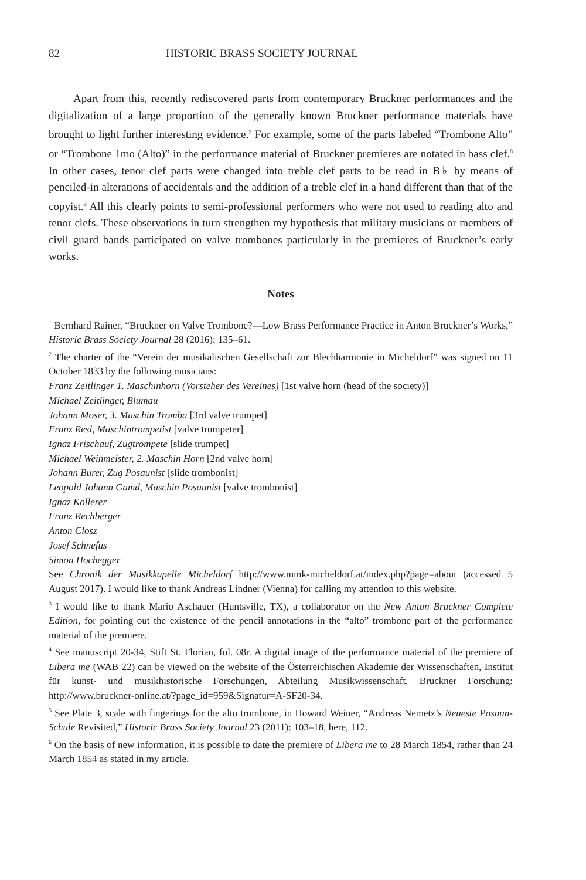82 HISTORIC BRASS SOCIETY JOURNAL
Apart from this, recently rediscovered parts from contemporary Bruckner performances and the digitalization of a large proportion of the generally known Bruckner performance materials have brought to light further interesting evidence.<sup>7</sup> For example, some of the parts labeled “Trombone Alto” or “Trombone 1mo (Alto)” in the performance material of Bruckner premieres are notated in bass clef.<sup>8</sup> In other cases, tenor clef parts were changed into treble clef parts to be read in B♭ by means of penciled-in alterations of accidentals and the addition of a treble clef in a hand different than that of the copyist.<sup>9</sup> All this clearly points to semi-professional performers who were not used to reading alto and tenor clefs. These observations in turn strengthen my hypothesis that military musicians or members of civil guard bands participated on valve trombones particularly in the premieres of Bruckner’s early works.
Notes
<sup>1</sup> Bernhard Rainer, “Bruckner on Valve Trombone?—Low Brass Performance Practice in Anton Bruckner’s Works,” Historic Brass Society Journal 28 (2016): 135–61.
<sup>2</sup> The charter of the “Verein der musikalischen Gesellschaft zur Blechharmonie in Micheldorf” was signed on 11 October 1833 by the following musicians:
Franz Zeitlinger 1. Maschinhorn (Vorsteher des Vereines) [1st valve horn (head of the society)]
Michael Zeitlinger, Blumau
Johann Moser, 3. Maschin Tromba [3rd valve trumpet]
Franz Resl, Maschintrompetist [valve trumpeter]
Ignaz Frischauf, Zugtrompete [slide trumpet]
Michael Weinmeister, 2. Maschin Horn [2nd valve horn]
Johann Burer, Zug Posaunist [slide trombonist]
Leopold Johann Gamd, Maschin Posaunist [valve trombonist]
Ignaz Kollerer
Franz Rechberger
Anton Closz
Josef Schnefus
Simon Hochegger
See Chronik der Musikkapelle Micheldorf http://www.mmk-micheldorf.at/index.php?page=about (accessed 5 August 2017). I would like to thank Andreas Lindner (Vienna) for calling my attention to this website.
<sup>3</sup> I would like to thank Mario Aschauer (Huntsville, TX), a collaborator on the New Anton Bruckner Complete Edition, for pointing out the existence of the pencil annotations in the “alto” trombone part of the performance material of the premiere.
<sup>4</sup> See manuscript 20-34, Stift St. Florian, fol. 08r. A digital image of the performance material of the premiere of Libera me (WAB 22) can be viewed on the website of the Österreichischen Akademie der Wissenschaften, Institut für kunst- und musikhistorische Forschungen, Abteilung Musikwissenschaft, Bruckner Forschung: http://www.bruckner-online.at/?page_id=959&Signatur=A-SF20-34.
<sup>5</sup> See Plate 3, scale with fingerings for the alto trombone, in Howard Weiner, “Andreas Nemetz’s Neueste Posaun-Schule Revisited,” Historic Brass Society Journal 23 (2011): 103–18, here, 112.
<sup>6</sup> On the basis of new information, it is possible to date the premiere of Libera me to 28 March 1854, rather than 24 March 1854 as stated in my article.